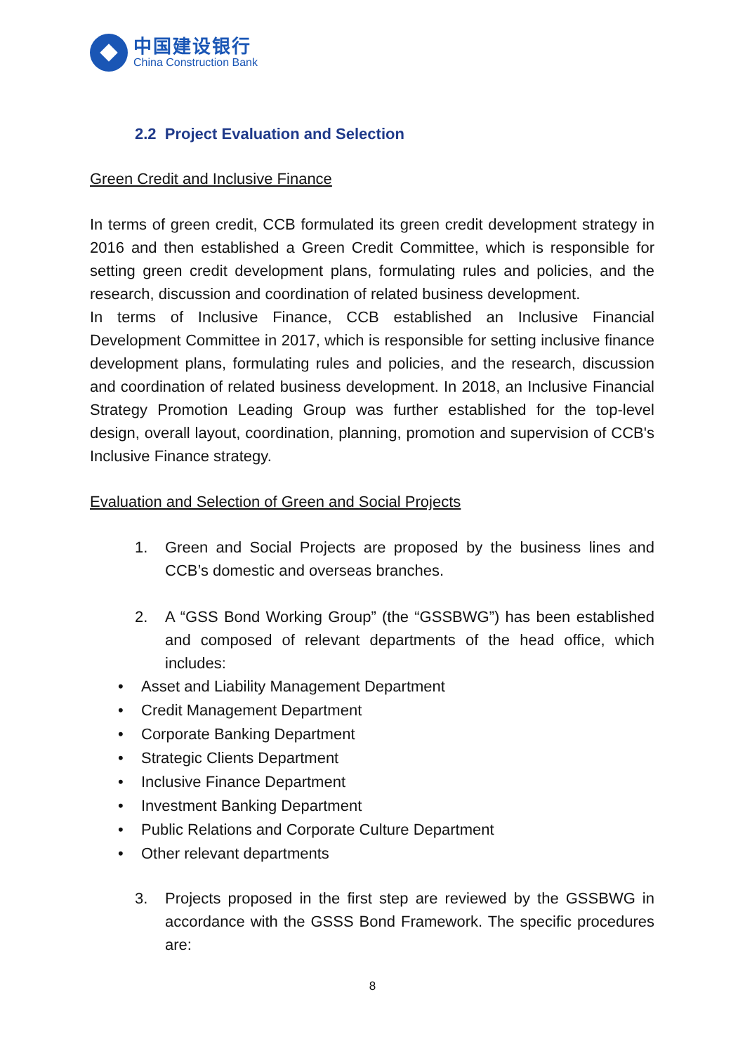中国建设银行
China Construction Bank
2.2 Project Evaluation and Selection
Green Credit and Inclusive Finance
In terms of green credit, CCB formulated its green credit development strategy in 2016 and then established a Green Credit Committee, which is responsible for setting green credit development plans, formulating rules and policies, and the research, discussion and coordination of related business development.
In terms of Inclusive Finance, CCB established an Inclusive Financial Development Committee in 2017, which is responsible for setting inclusive finance development plans, formulating rules and policies, and the research, discussion and coordination of related business development. In 2018, an Inclusive Financial Strategy Promotion Leading Group was further established for the top-level design, overall layout, coordination, planning, promotion and supervision of CCB's Inclusive Finance strategy.
Evaluation and Selection of Green and Social Projects
1. Green and Social Projects are proposed by the business lines and CCB’s domestic and overseas branches.
2. A “GSS Bond Working Group” (the “GSSBWG”) has been established and composed of relevant departments of the head office, which includes:
• Asset and Liability Management Department
• Credit Management Department
• Corporate Banking Department
• Strategic Clients Department
• Inclusive Finance Department
• Investment Banking Department
• Public Relations and Corporate Culture Department
• Other relevant departments
3. Projects proposed in the first step are reviewed by the GSSBWG in accordance with the GSSS Bond Framework. The specific procedures are:
8